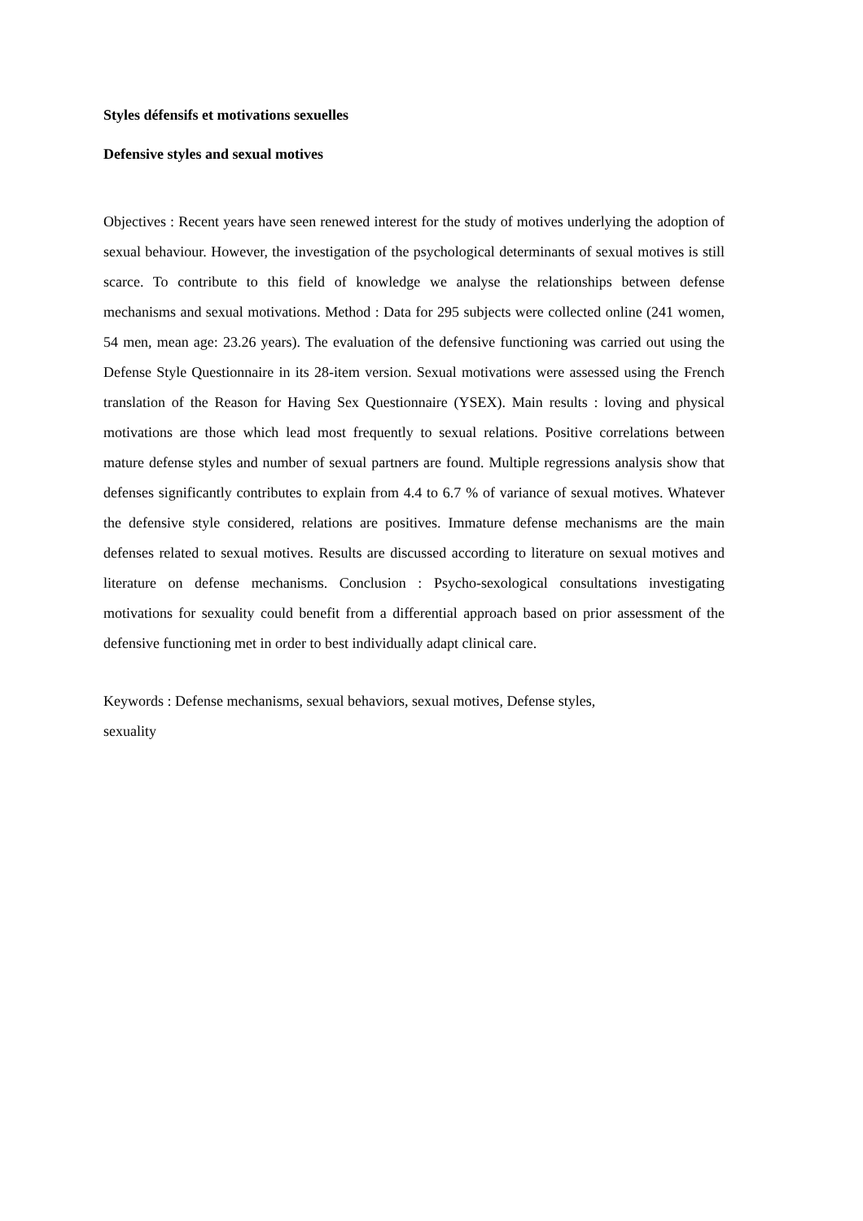Styles défensifs et motivations sexuelles
Defensive styles and sexual motives
Objectives : Recent years have seen renewed interest for the study of motives underlying the adoption of sexual behaviour. However, the investigation of the psychological determinants of sexual motives is still scarce. To contribute to this field of knowledge we analyse the relationships between defense mechanisms and sexual motivations. Method : Data for 295 subjects were collected online (241 women, 54 men, mean age: 23.26 years). The evaluation of the defensive functioning was carried out using the Defense Style Questionnaire in its 28-item version. Sexual motivations were assessed using the French translation of the Reason for Having Sex Questionnaire (YSEX). Main results : loving and physical motivations are those which lead most frequently to sexual relations. Positive correlations between mature defense styles and number of sexual partners are found. Multiple regressions analysis show that defenses significantly contributes to explain from 4.4 to 6.7 % of variance of sexual motives. Whatever the defensive style considered, relations are positives. Immature defense mechanisms are the main defenses related to sexual motives. Results are discussed according to literature on sexual motives and literature on defense mechanisms. Conclusion : Psycho-sexological consultations investigating motivations for sexuality could benefit from a differential approach based on prior assessment of the defensive functioning met in order to best individually adapt clinical care.
Keywords : Defense mechanisms, sexual behaviors, sexual motives, Defense styles,
sexuality